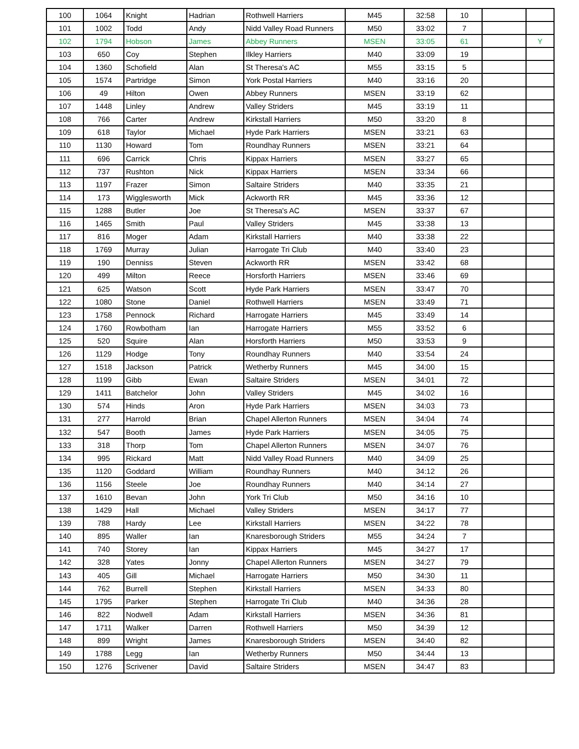| 100 | 1064 | Knight | Hadrian | Rothwell Harriers | M45 | 32:58 | 10 | | |
| 101 | 1002 | Todd | Andy | Nidd Valley Road Runners | M50 | 33:02 | 7 | | |
| 102 | 1794 | Hobson | James | Abbey Runners | MSEN | 33:05 | 61 | | Y |
| 103 | 650 | Coy | Stephen | Ilkley Harriers | M40 | 33:09 | 19 | | |
| 104 | 1360 | Schofield | Alan | St Theresa's AC | M55 | 33:15 | 5 | | |
| 105 | 1574 | Partridge | Simon | York Postal Harriers | M40 | 33:16 | 20 | | |
| 106 | 49 | Hilton | Owen | Abbey Runners | MSEN | 33:19 | 62 | | |
| 107 | 1448 | Linley | Andrew | Valley Striders | M45 | 33:19 | 11 | | |
| 108 | 766 | Carter | Andrew | Kirkstall Harriers | M50 | 33:20 | 8 | | |
| 109 | 618 | Taylor | Michael | Hyde Park Harriers | MSEN | 33:21 | 63 | | |
| 110 | 1130 | Howard | Tom | Roundhay Runners | MSEN | 33:21 | 64 | | |
| 111 | 696 | Carrick | Chris | Kippax Harriers | MSEN | 33:27 | 65 | | |
| 112 | 737 | Rushton | Nick | Kippax Harriers | MSEN | 33:34 | 66 | | |
| 113 | 1197 | Frazer | Simon | Saltaire Striders | M40 | 33:35 | 21 | | |
| 114 | 173 | Wigglesworth | Mick | Ackworth RR | M45 | 33:36 | 12 | | |
| 115 | 1288 | Butler | Joe | St Theresa's AC | MSEN | 33:37 | 67 | | |
| 116 | 1465 | Smith | Paul | Valley Striders | M45 | 33:38 | 13 | | |
| 117 | 816 | Moger | Adam | Kirkstall Harriers | M40 | 33:38 | 22 | | |
| 118 | 1769 | Murray | Julian | Harrogate Tri Club | M40 | 33:40 | 23 | | |
| 119 | 190 | Denniss | Steven | Ackworth RR | MSEN | 33:42 | 68 | | |
| 120 | 499 | Milton | Reece | Horsforth Harriers | MSEN | 33:46 | 69 | | |
| 121 | 625 | Watson | Scott | Hyde Park Harriers | MSEN | 33:47 | 70 | | |
| 122 | 1080 | Stone | Daniel | Rothwell Harriers | MSEN | 33:49 | 71 | | |
| 123 | 1758 | Pennock | Richard | Harrogate Harriers | M45 | 33:49 | 14 | | |
| 124 | 1760 | Rowbotham | Ian | Harrogate Harriers | M55 | 33:52 | 6 | | |
| 125 | 520 | Squire | Alan | Horsforth Harriers | M50 | 33:53 | 9 | | |
| 126 | 1129 | Hodge | Tony | Roundhay Runners | M40 | 33:54 | 24 | | |
| 127 | 1518 | Jackson | Patrick | Wetherby Runners | M45 | 34:00 | 15 | | |
| 128 | 1199 | Gibb | Ewan | Saltaire Striders | MSEN | 34:01 | 72 | | |
| 129 | 1411 | Batchelor | John | Valley Striders | M45 | 34:02 | 16 | | |
| 130 | 574 | Hinds | Aron | Hyde Park Harriers | MSEN | 34:03 | 73 | | |
| 131 | 277 | Harrold | Brian | Chapel Allerton Runners | MSEN | 34:04 | 74 | | |
| 132 | 547 | Booth | James | Hyde Park Harriers | MSEN | 34:05 | 75 | | |
| 133 | 318 | Thorp | Tom | Chapel Allerton Runners | MSEN | 34:07 | 76 | | |
| 134 | 995 | Rickard | Matt | Nidd Valley Road Runners | M40 | 34:09 | 25 | | |
| 135 | 1120 | Goddard | William | Roundhay Runners | M40 | 34:12 | 26 | | |
| 136 | 1156 | Steele | Joe | Roundhay Runners | M40 | 34:14 | 27 | | |
| 137 | 1610 | Bevan | John | York Tri Club | M50 | 34:16 | 10 | | |
| 138 | 1429 | Hall | Michael | Valley Striders | MSEN | 34:17 | 77 | | |
| 139 | 788 | Hardy | Lee | Kirkstall Harriers | MSEN | 34:22 | 78 | | |
| 140 | 895 | Waller | Ian | Knaresborough Striders | M55 | 34:24 | 7 | | |
| 141 | 740 | Storey | Ian | Kippax Harriers | M45 | 34:27 | 17 | | |
| 142 | 328 | Yates | Jonny | Chapel Allerton Runners | MSEN | 34:27 | 79 | | |
| 143 | 405 | Gill | Michael | Harrogate Harriers | M50 | 34:30 | 11 | | |
| 144 | 762 | Burrell | Stephen | Kirkstall Harriers | MSEN | 34:33 | 80 | | |
| 145 | 1795 | Parker | Stephen | Harrogate Tri Club | M40 | 34:36 | 28 | | |
| 146 | 822 | Nodwell | Adam | Kirkstall Harriers | MSEN | 34:36 | 81 | | |
| 147 | 1711 | Walker | Darren | Rothwell Harriers | M50 | 34:39 | 12 | | |
| 148 | 899 | Wright | James | Knaresborough Striders | MSEN | 34:40 | 82 | | |
| 149 | 1788 | Legg | Ian | Wetherby Runners | M50 | 34:44 | 13 | | |
| 150 | 1276 | Scrivener | David | Saltaire Striders | MSEN | 34:47 | 83 | | |